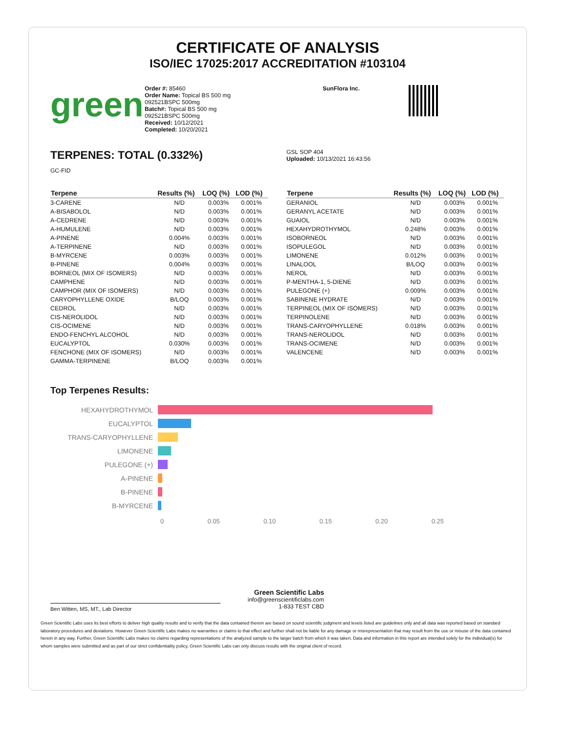CERTIFICATE OF ANALYSIS
ISO/IEC 17025:2017 ACCREDITATION #103104
green
Order #: 85460
Order Name: Topical BS 500 mg 092521BSPC 500mg
Batch#: Topical BS 500 mg 092521BSPC 500mg
Received: 10/12/2021
Completed: 10/20/2021
SunFlora Inc.
TERPENES: TOTAL (0.332%)
GSL SOP 404
Uploaded: 10/13/2021 16:43:56
GC-FID
| Terpene | Results (%) | LOQ (%) | LOD (%) |
| --- | --- | --- | --- |
| 3-CARENE | N/D | 0.003% | 0.001% |
| A-BISABOLOL | N/D | 0.003% | 0.001% |
| A-CEDRENE | N/D | 0.003% | 0.001% |
| A-HUMULENE | N/D | 0.003% | 0.001% |
| A-PINENE | 0.004% | 0.003% | 0.001% |
| A-TERPINENE | N/D | 0.003% | 0.001% |
| B-MYRCENE | 0.003% | 0.003% | 0.001% |
| B-PINENE | 0.004% | 0.003% | 0.001% |
| BORNEOL (MIX OF ISOMERS) | N/D | 0.003% | 0.001% |
| CAMPHENE | N/D | 0.003% | 0.001% |
| CAMPHOR (MIX OF ISOMERS) | N/D | 0.003% | 0.001% |
| CARYOPHYLLENE OXIDE | B/LOQ | 0.003% | 0.001% |
| CEDROL | N/D | 0.003% | 0.001% |
| CIS-NEROLIDOL | N/D | 0.003% | 0.001% |
| CIS-OCIMENE | N/D | 0.003% | 0.001% |
| ENDO-FENCHYL ALCOHOL | N/D | 0.003% | 0.001% |
| EUCALYPTOL | 0.030% | 0.003% | 0.001% |
| FENCHONE (MIX OF ISOMERS) | N/D | 0.003% | 0.001% |
| GAMMA-TERPINENE | B/LOQ | 0.003% | 0.001% |
| Terpene | Results (%) | LOQ (%) | LOD (%) |
| --- | --- | --- | --- |
| GERANIOL | N/D | 0.003% | 0.001% |
| GERANYL ACETATE | N/D | 0.003% | 0.001% |
| GUAIOL | N/D | 0.003% | 0.001% |
| HEXAHYDROTHYMOL | 0.248% | 0.003% | 0.001% |
| ISOBORNEOL | N/D | 0.003% | 0.001% |
| ISOPULEGOL | N/D | 0.003% | 0.001% |
| LIMONENE | 0.012% | 0.003% | 0.001% |
| LINALOOL | B/LOQ | 0.003% | 0.001% |
| NEROL | N/D | 0.003% | 0.001% |
| P-MENTHA-1, 5-DIENE | N/D | 0.003% | 0.001% |
| PULEGONE (+) | 0.009% | 0.003% | 0.001% |
| SABINENE HYDRATE | N/D | 0.003% | 0.001% |
| TERPINEOL (MIX OF ISOMERS) | N/D | 0.003% | 0.001% |
| TERPINOLENE | N/D | 0.003% | 0.001% |
| TRANS-CARYOPHYLLENE | 0.018% | 0.003% | 0.001% |
| TRANS-NEROLIDOL | N/D | 0.003% | 0.001% |
| TRANS-OCIMENE | N/D | 0.003% | 0.001% |
| VALENCENE | N/D | 0.003% | 0.001% |
Top Terpenes Results:
HEXAHYDROTHYMOL
EUCALYPTOL
TRANS-CARYOPHYLLENE
LIMONENE
PULEGONE (+)
A-PINENE
B-PINENE
B-MYRCENE
0 0.05 0.10 0.15 0.20 0.25
Ben Witten, MS, MT., Lab Director
Green Scientific Labs
info@greenscientificlabs.com
1-833 TEST CBD
Green Scientific Labs uses its best efforts to deliver high quality results and to verify that the data contained therein are based on sound scientific judgment and levels listed are guidelines only and all data was reported based on standard laboratory procedures and deviations. However Green Scientific Labs makes no warranties or claims to that effect and further shall not be liable for any damage or misrepresentation that may result from the use or misuse of the data contained herein in any way. Further, Green Scientific Labs makes no claims regarding representations of the analyzed sample to the larger batch from which it was taken. Data and information in this report are intended solely for the individual(s) for whom samples were submitted and as part of our strict confidentiality policy, Green Scientific Labs can only discuss results with the original client of record.